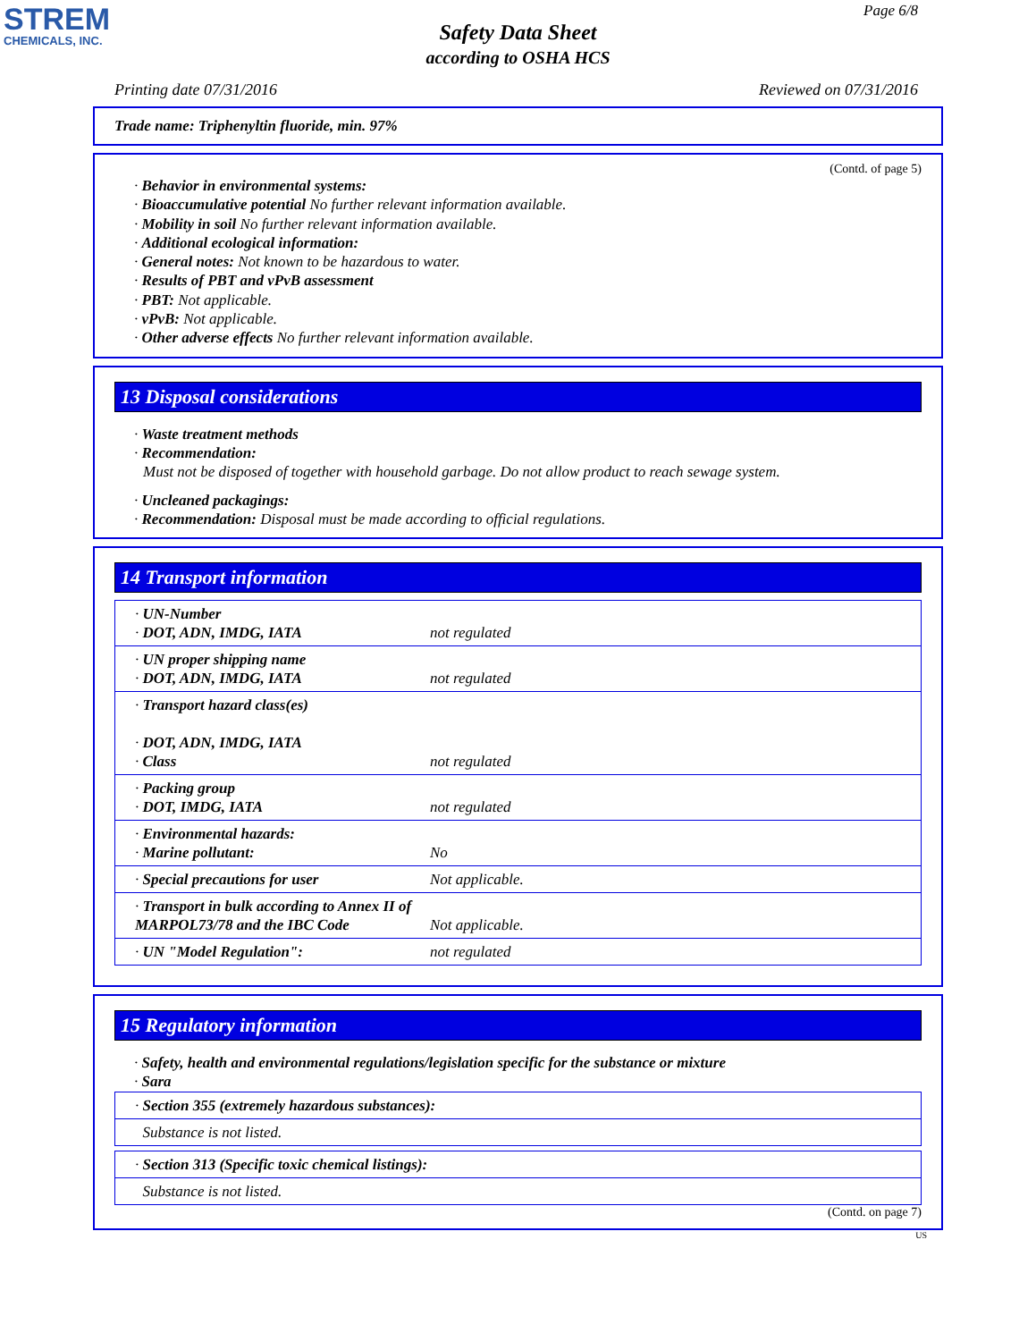STREM
CHEMICALS, INC.
Page 6/8
Safety Data Sheet
according to OSHA HCS
Printing date 07/31/2016 Reviewed on 07/31/2016
Trade name: Triphenyltin fluoride, min. 97%
(Contd. of page 5)
· Behavior in environmental systems:
· Bioaccumulative potential No further relevant information available.
· Mobility in soil No further relevant information available.
· Additional ecological information:
· General notes: Not known to be hazardous to water.
· Results of PBT and vPvB assessment
· PBT: Not applicable.
· vPvB: Not applicable.
· Other adverse effects No further relevant information available.
13 Disposal considerations
· Waste treatment methods
· Recommendation:
Must not be disposed of together with household garbage. Do not allow product to reach sewage system.
· Uncleaned packagings:
· Recommendation: Disposal must be made according to official regulations.
14 Transport information
| · UN-Number · DOT, ADN, IMDG, IATA | not regulated |
| · UN proper shipping name · DOT, ADN, IMDG, IATA | not regulated |
| · Transport hazard class(es) · DOT, ADN, IMDG, IATA · Class | not regulated |
| · Packing group · DOT, IMDG, IATA | not regulated |
| · Environmental hazards: · Marine pollutant: | No |
| · Special precautions for user | Not applicable. |
| · Transport in bulk according to Annex II of MARPOL73/78 and the IBC Code | Not applicable. |
| · UN "Model Regulation": | not regulated |
15 Regulatory information
· Safety, health and environmental regulations/legislation specific for the substance or mixture
· Sara
| · Section 355 (extremely hazardous substances): |
| Substance is not listed. |
| · Section 313 (Specific toxic chemical listings): |
| Substance is not listed. |
(Contd. on page 7)
US